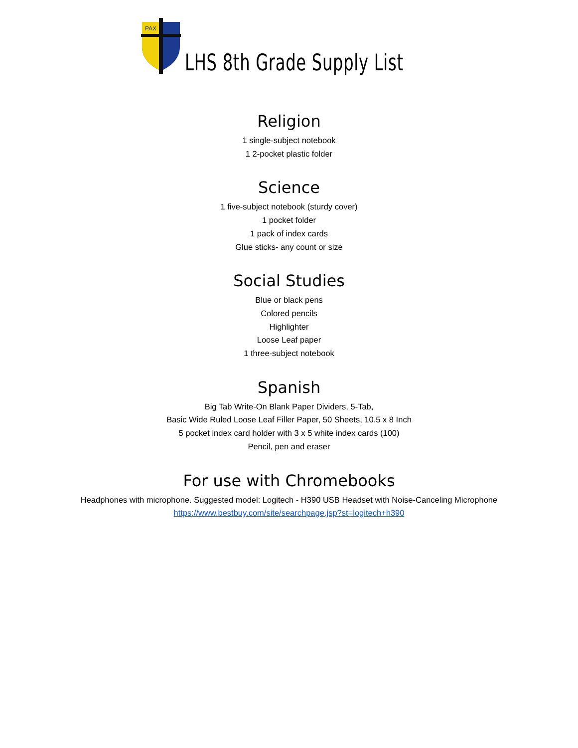PAX
LHS 8th Grade Supply List
Religion
1 single-subject notebook
1 2-pocket plastic folder
Science
1 five-subject notebook (sturdy cover)
1 pocket folder
1 pack of index cards
Glue sticks- any count or size
Social Studies
Blue or black pens
Colored pencils
Highlighter
Loose Leaf paper
1 three-subject notebook
Spanish
Big Tab Write-On Blank Paper Dividers, 5-Tab,
Basic Wide Ruled Loose Leaf Filler Paper, 50 Sheets, 10.5 x 8 Inch
5 pocket index card holder with 3 x 5 white index cards (100)
Pencil, pen and eraser
For use with Chromebooks
Headphones with microphone. Suggested model: Logitech - H390 USB Headset with Noise-Canceling Microphone
https://www.bestbuy.com/site/searchpage.jsp?st=logitech+h390